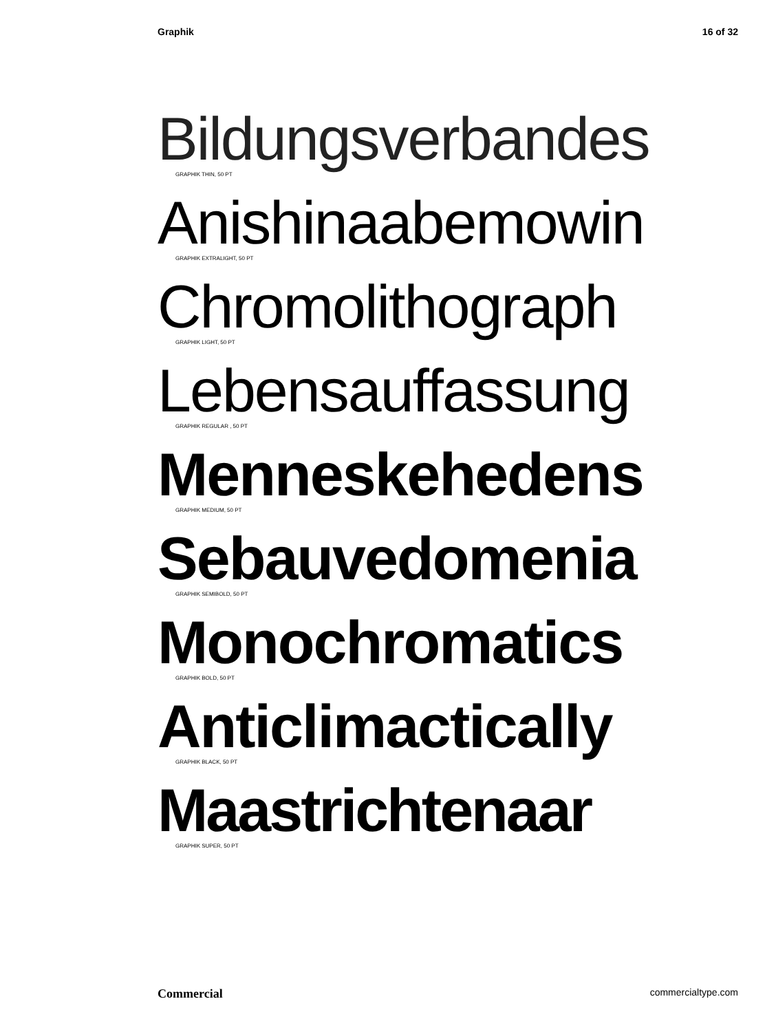Graphik 16 of 32
Bildungsverbandes
GRAPHIK THIN, 50 PT
Anishinaabemowin
GRAPHIK EXTRALIGHT, 50 PT
Chromolithograph
GRAPHIK LIGHT, 50 PT
Lebensauffassung
GRAPHIK REGULAR , 50 PT
Menneskehedens
GRAPHIK MEDIUM, 50 PT
Sebauvedomenia
GRAPHIK SEMIBOLD, 50 PT
Monochromatics
GRAPHIK BOLD, 50 PT
Anticlimactically
GRAPHIK BLACK, 50 PT
Maastrichtenaar
GRAPHIK SUPER, 50 PT
Commercial commercialtype.com